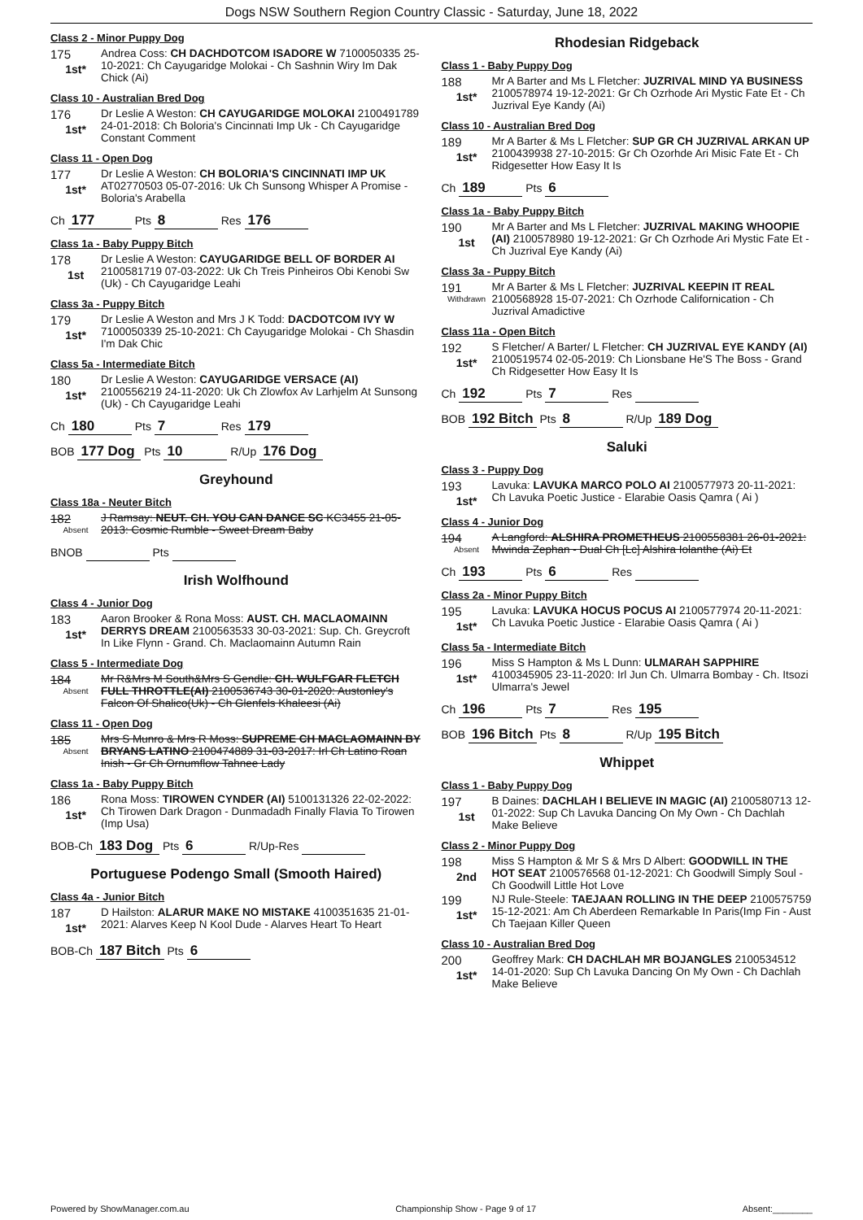Dogs NSW Southern Region Country Classic - Saturday, June 18, 2022
Class 2 - Minor Puppy Dog
175
1st*
Andrea Coss: CH DACHDOTCOM ISADORE W 7100050335 25-10-2021: Ch Cayugaridge Molokai - Ch Sashnin Wiry Im Dak Chick (Ai)
Class 10 - Australian Bred Dog
176
1st*
Dr Leslie A Weston: CH CAYUGARIDGE MOLOKAI 2100491789 24-01-2018: Ch Boloria's Cincinnati Imp Uk - Ch Cayugaridge Constant Comment
Class 11 - Open Dog
177
1st*
Dr Leslie A Weston: CH BOLORIA'S CINCINNATI IMP UK AT02770503 05-07-2016: Uk Ch Sunsong Whisper A Promise - Boloria's Arabella
Ch 177 Pts 8 Res 176
Class 1a - Baby Puppy Bitch
178
1st
Dr Leslie A Weston: CAYUGARIDGE BELL OF BORDER AI 2100581719 07-03-2022: Uk Ch Treis Pinheiros Obi Kenobi Sw (Uk) - Ch Cayugaridge Leahi
Class 3a - Puppy Bitch
179
1st*
Dr Leslie A Weston and Mrs J K Todd: DACDOTCOM IVY W 7100050339 25-10-2021: Ch Cayugaridge Molokai - Ch Shasdin I'm Dak Chic
Class 5a - Intermediate Bitch
180
1st*
Dr Leslie A Weston: CAYUGARIDGE VERSACE (AI) 2100556219 24-11-2020: Uk Ch Zlowfox Av Larhjelm At Sunsong (Uk) - Ch Cayugaridge Leahi
Ch 180 Pts 7 Res 179
BOB 177 Dog Pts 10 R/Up 176 Dog
Greyhound
Class 18a - Neuter Bitch
182
Absent
J Ramsay: NEUT. CH. YOU CAN DANCE SC KC3455 21-05-2013: Cosmic Rumble - Sweet Dream Baby
BNOB Pts
Irish Wolfhound
Class 4 - Junior Dog
183
1st*
Aaron Brooker & Rona Moss: AUST. CH. MACLAOMAINN DERRYS DREAM 2100563533 30-03-2021: Sup. Ch. Greycroft In Like Flynn - Grand. Ch. Maclaomainn Autumn Rain
Class 5 - Intermediate Dog
184
Absent
Mr R&Mrs M South&Mrs S Gendle: CH. WULFGAR FLETCH FULL THROTTLE(AI) 2100536743 30-01-2020: Austonley's Falcon Of Shalico(Uk) - Ch Glenfels Khaleesi (Ai)
Class 11 - Open Dog
185
Absent
Mrs S Munro & Mrs R Moss: SUPREME CH MACLAOMAINN BY BRYANS LATINO 2100474889 31-03-2017: Irl Ch Latino Roan Inish - Gr Ch Ornumflow Tahnee Lady
Class 1a - Baby Puppy Bitch
186
1st*
Rona Moss: TIROWEN CYNDER (AI) 5100131326 22-02-2022: Ch Tirowen Dark Dragon - Dunmadadh Finally Flavia To Tirowen (Imp Usa)
BOB-Ch 183 Dog Pts 6 R/Up-Res
Portuguese Podengo Small (Smooth Haired)
Class 4a - Junior Bitch
187
1st*
D Hailston: ALARUR MAKE NO MISTAKE 4100351635 21-01-2021: Alarves Keep N Kool Dude - Alarves Heart To Heart
BOB-Ch 187 Bitch Pts 6
Rhodesian Ridgeback
Class 1 - Baby Puppy Dog
188
1st*
Mr A Barter and Ms L Fletcher: JUZRIVAL MIND YA BUSINESS 2100578974 19-12-2021: Gr Ch Ozrhode Ari Mystic Fate Et - Ch Juzrival Eye Kandy (Ai)
Class 10 - Australian Bred Dog
189
1st*
Mr A Barter & Ms L Fletcher: SUP GR CH JUZRIVAL ARKAN UP 2100439938 27-10-2015: Gr Ch Ozorhde Ari Misic Fate Et - Ch Ridgesetter How Easy It Is
Ch 189 Pts 6
Class 1a - Baby Puppy Bitch
190
1st
Mr A Barter and Ms L Fletcher: JUZRIVAL MAKING WHOOPIE (AI) 2100578980 19-12-2021: Gr Ch Ozrhode Ari Mystic Fate Et - Ch Juzrival Eye Kandy (Ai)
Class 3a - Puppy Bitch
191
Withdrawn
Mr A Barter & Ms L Fletcher: JUZRIVAL KEEPIN IT REAL 2100568928 15-07-2021: Ch Ozrhode Californication - Ch Juzrival Amadictive
Class 11a - Open Bitch
192
1st*
S Fletcher/ A Barter/ L Fletcher: CH JUZRIVAL EYE KANDY (AI) 2100519574 02-05-2019: Ch Lionsbane He'S The Boss - Grand Ch Ridgesetter How Easy It Is
Ch 192 Pts 7 Res
BOB 192 Bitch Pts 8 R/Up 189 Dog
Saluki
Class 3 - Puppy Dog
193
1st*
Lavuka: LAVUKA MARCO POLO AI 2100577973 20-11-2021: Ch Lavuka Poetic Justice - Elarabie Oasis Qamra ( Ai )
Class 4 - Junior Dog
194
Absent
A Langford: ALSHIRA PROMETHEUS 2100558381 26-01-2021: Mwinda Zephan - Dual Ch [Lc] Alshira Iolanthe (Ai) Et
Ch 193 Pts 6 Res
Class 2a - Minor Puppy Bitch
195
1st*
Lavuka: LAVUKA HOCUS POCUS AI 2100577974 20-11-2021: Ch Lavuka Poetic Justice - Elarabie Oasis Qamra ( Ai )
Class 5a - Intermediate Bitch
196
1st*
Miss S Hampton & Ms L Dunn: ULMARAH SAPPHIRE 4100345905 23-11-2020: Irl Jun Ch. Ulmarra Bombay - Ch. Itsozi Ulmarra's Jewel
Ch 196 Pts 7 Res 195
BOB 196 Bitch Pts 8 R/Up 195 Bitch
Whippet
Class 1 - Baby Puppy Dog
197
1st
B Daines: DACHLAH I BELIEVE IN MAGIC (AI) 2100580713 12-01-2022: Sup Ch Lavuka Dancing On My Own - Ch Dachlah Make Believe
Class 2 - Minor Puppy Dog
198
2nd
Miss S Hampton & Mr S & Mrs D Albert: GOODWILL IN THE HOT SEAT 2100576568 01-12-2021: Ch Goodwill Simply Soul - Ch Goodwill Little Hot Love
199
1st*
NJ Rule-Steele: TAEJAAN ROLLING IN THE DEEP 2100575759 15-12-2021: Am Ch Aberdeen Remarkable In Paris(Imp Fin - Aust Ch Taejaan Killer Queen
Class 10 - Australian Bred Dog
200
1st*
Geoffrey Mark: CH DACHLAH MR BOJANGLES 2100534512 14-01-2020: Sup Ch Lavuka Dancing On My Own - Ch Dachlah Make Believe
Powered by ShowManager.com.au Championship Show - Page 9 of 17 Absent:________